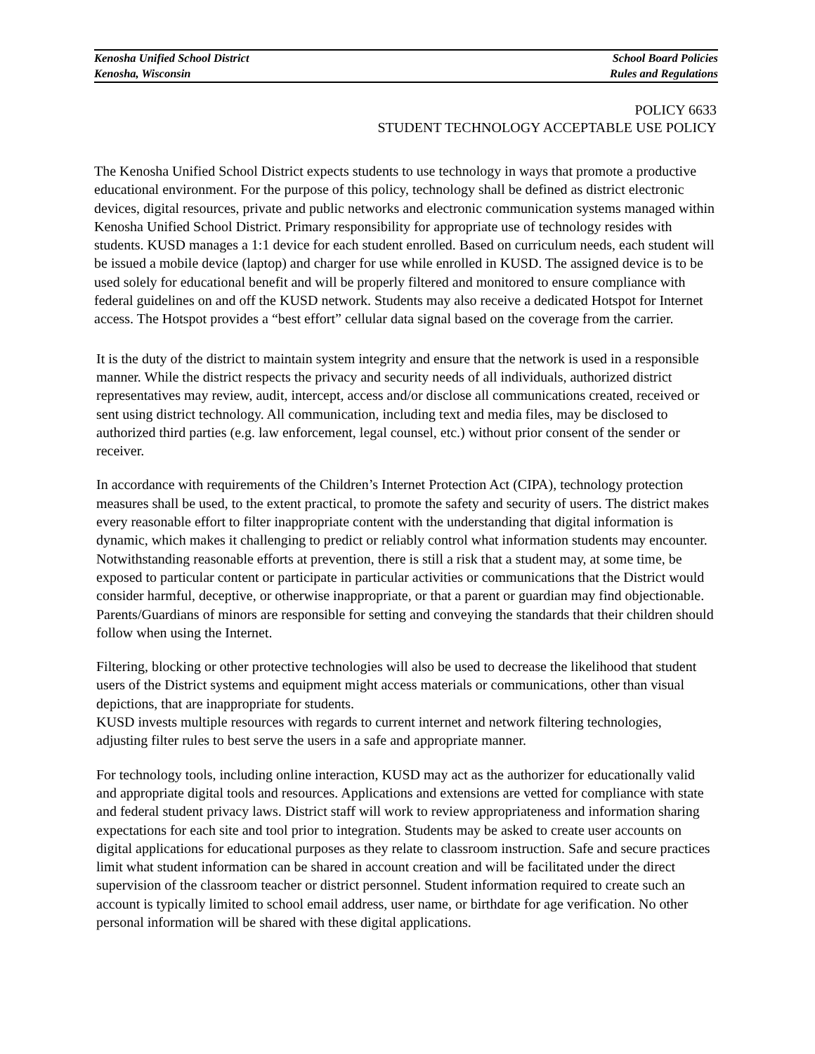Kenosha Unified School District
Kenosha, Wisconsin
School Board Policies
Rules and Regulations
POLICY 6633
STUDENT TECHNOLOGY ACCEPTABLE USE POLICY
The Kenosha Unified School District expects students to use technology in ways that promote a productive educational environment. For the purpose of this policy, technology shall be defined as district electronic devices, digital resources, private and public networks and electronic communication systems managed within Kenosha Unified School District. Primary responsibility for appropriate use of technology resides with students. KUSD manages a 1:1 device for each student enrolled. Based on curriculum needs, each student will be issued a mobile device (laptop) and charger for use while enrolled in KUSD. The assigned device is to be used solely for educational benefit and will be properly filtered and monitored to ensure compliance with federal guidelines on and off the KUSD network. Students may also receive a dedicated Hotspot for Internet access. The Hotspot provides a “best effort” cellular data signal based on the coverage from the carrier.
It is the duty of the district to maintain system integrity and ensure that the network is used in a responsible manner. While the district respects the privacy and security needs of all individuals, authorized district representatives may review, audit, intercept, access and/or disclose all communications created, received or sent using district technology. All communication, including text and media files, may be disclosed to authorized third parties (e.g. law enforcement, legal counsel, etc.) without prior consent of the sender or receiver.
In accordance with requirements of the Children’s Internet Protection Act (CIPA), technology protection measures shall be used, to the extent practical, to promote the safety and security of users. The district makes every reasonable effort to filter inappropriate content with the understanding that digital information is dynamic, which makes it challenging to predict or reliably control what information students may encounter. Notwithstanding reasonable efforts at prevention, there is still a risk that a student may, at some time, be exposed to particular content or participate in particular activities or communications that the District would consider harmful, deceptive, or otherwise inappropriate, or that a parent or guardian may find objectionable. Parents/Guardians of minors are responsible for setting and conveying the standards that their children should follow when using the Internet.
Filtering, blocking or other protective technologies will also be used to decrease the likelihood that student users of the District systems and equipment might access materials or communications, other than visual depictions, that are inappropriate for students.
KUSD invests multiple resources with regards to current internet and network filtering technologies, adjusting filter rules to best serve the users in a safe and appropriate manner.
For technology tools, including online interaction, KUSD may act as the authorizer for educationally valid and appropriate digital tools and resources. Applications and extensions are vetted for compliance with state and federal student privacy laws. District staff will work to review appropriateness and information sharing expectations for each site and tool prior to integration. Students may be asked to create user accounts on digital applications for educational purposes as they relate to classroom instruction. Safe and secure practices limit what student information can be shared in account creation and will be facilitated under the direct supervision of the classroom teacher or district personnel. Student information required to create such an account is typically limited to school email address, user name, or birthdate for age verification. No other personal information will be shared with these digital applications.